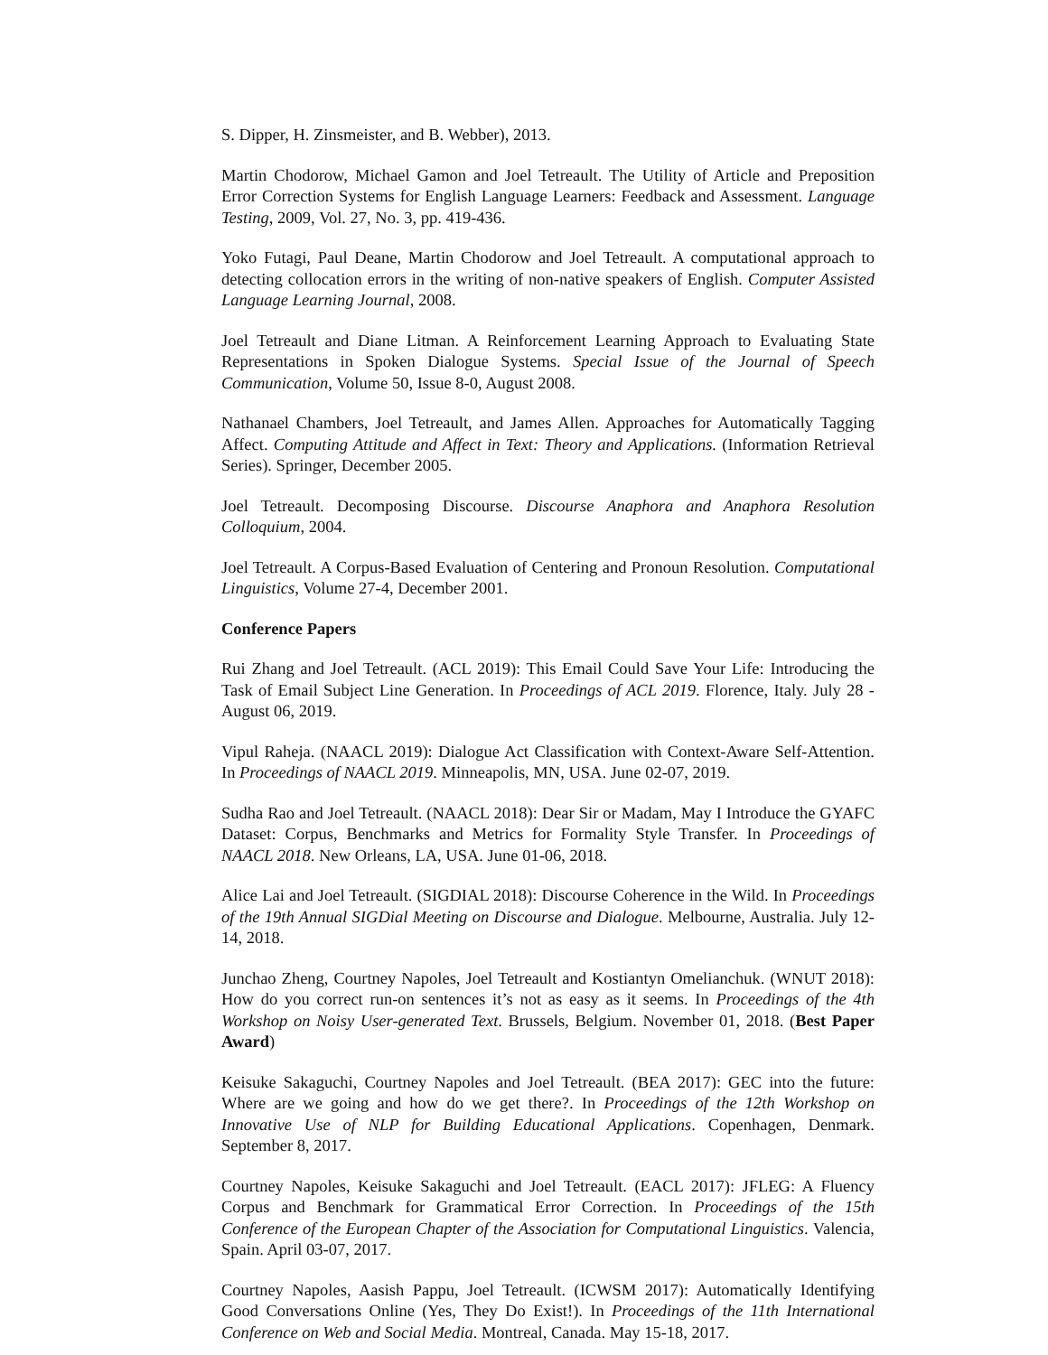S. Dipper, H. Zinsmeister, and B. Webber), 2013.
Martin Chodorow, Michael Gamon and Joel Tetreault. The Utility of Article and Preposition Error Correction Systems for English Language Learners: Feedback and Assessment. Language Testing, 2009, Vol. 27, No. 3, pp. 419-436.
Yoko Futagi, Paul Deane, Martin Chodorow and Joel Tetreault. A computational approach to detecting collocation errors in the writing of non-native speakers of English. Computer Assisted Language Learning Journal, 2008.
Joel Tetreault and Diane Litman. A Reinforcement Learning Approach to Evaluating State Representations in Spoken Dialogue Systems. Special Issue of the Journal of Speech Communication, Volume 50, Issue 8-0, August 2008.
Nathanael Chambers, Joel Tetreault, and James Allen. Approaches for Automatically Tagging Affect. Computing Attitude and Affect in Text: Theory and Applications. (Information Retrieval Series). Springer, December 2005.
Joel Tetreault. Decomposing Discourse. Discourse Anaphora and Anaphora Resolution Colloquium, 2004.
Joel Tetreault. A Corpus-Based Evaluation of Centering and Pronoun Resolution. Computational Linguistics, Volume 27-4, December 2001.
Conference Papers
Rui Zhang and Joel Tetreault. (ACL 2019): This Email Could Save Your Life: Introducing the Task of Email Subject Line Generation. In Proceedings of ACL 2019. Florence, Italy. July 28 - August 06, 2019.
Vipul Raheja. (NAACL 2019): Dialogue Act Classification with Context-Aware Self-Attention. In Proceedings of NAACL 2019. Minneapolis, MN, USA. June 02-07, 2019.
Sudha Rao and Joel Tetreault. (NAACL 2018): Dear Sir or Madam, May I Introduce the GYAFC Dataset: Corpus, Benchmarks and Metrics for Formality Style Transfer. In Proceedings of NAACL 2018. New Orleans, LA, USA. June 01-06, 2018.
Alice Lai and Joel Tetreault. (SIGDIAL 2018): Discourse Coherence in the Wild. In Proceedings of the 19th Annual SIGDial Meeting on Discourse and Dialogue. Melbourne, Australia. July 12-14, 2018.
Junchao Zheng, Courtney Napoles, Joel Tetreault and Kostiantyn Omelianchuk. (WNUT 2018): How do you correct run-on sentences it’s not as easy as it seems. In Proceedings of the 4th Workshop on Noisy User-generated Text. Brussels, Belgium. November 01, 2018. (Best Paper Award)
Keisuke Sakaguchi, Courtney Napoles and Joel Tetreault. (BEA 2017): GEC into the future: Where are we going and how do we get there?. In Proceedings of the 12th Workshop on Innovative Use of NLP for Building Educational Applications. Copenhagen, Denmark. September 8, 2017.
Courtney Napoles, Keisuke Sakaguchi and Joel Tetreault. (EACL 2017): JFLEG: A Fluency Corpus and Benchmark for Grammatical Error Correction. In Proceedings of the 15th Conference of the European Chapter of the Association for Computational Linguistics. Valencia, Spain. April 03-07, 2017.
Courtney Napoles, Aasish Pappu, Joel Tetreault. (ICWSM 2017): Automatically Identifying Good Conversations Online (Yes, They Do Exist!). In Proceedings of the 11th International Conference on Web and Social Media. Montreal, Canada. May 15-18, 2017.